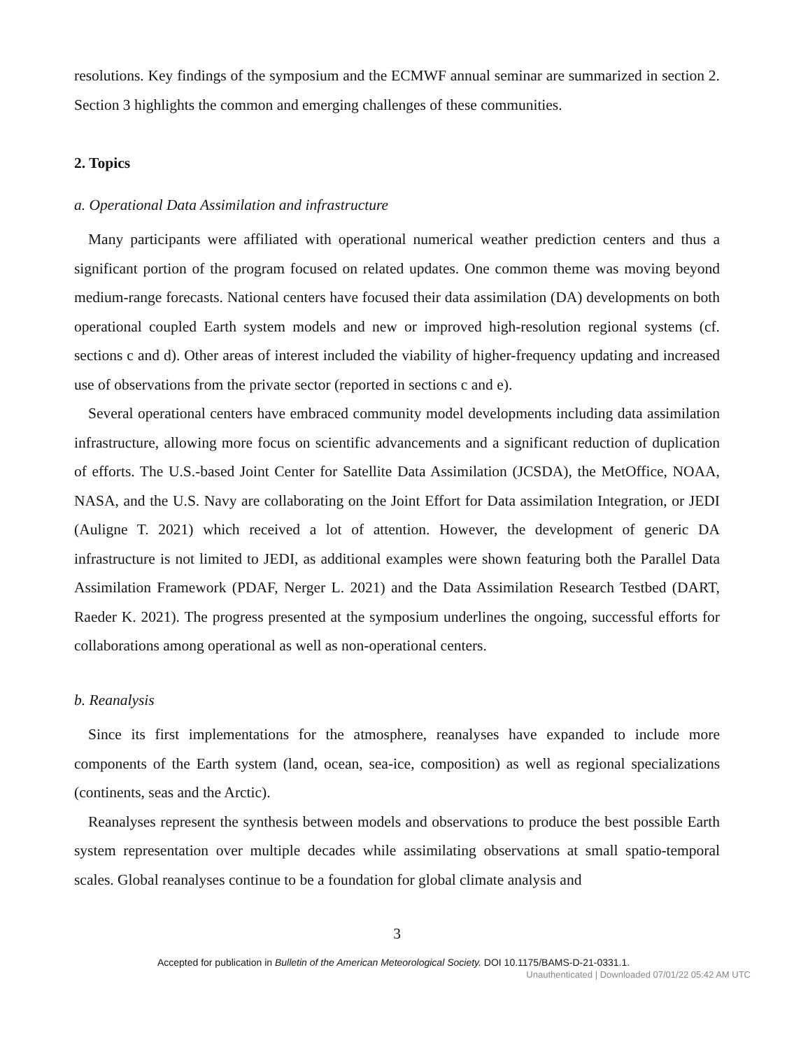resolutions. Key findings of the symposium and the ECMWF annual seminar are summarized in section 2. Section 3 highlights the common and emerging challenges of these communities.
2. Topics
a. Operational Data Assimilation and infrastructure
Many participants were affiliated with operational numerical weather prediction centers and thus a significant portion of the program focused on related updates. One common theme was moving beyond medium-range forecasts. National centers have focused their data assimilation (DA) developments on both operational coupled Earth system models and new or improved high-resolution regional systems (cf. sections c and d). Other areas of interest included the viability of higher-frequency updating and increased use of observations from the private sector (reported in sections c and e).
Several operational centers have embraced community model developments including data assimilation infrastructure, allowing more focus on scientific advancements and a significant reduction of duplication of efforts. The U.S.-based Joint Center for Satellite Data Assimilation (JCSDA), the MetOffice, NOAA, NASA, and the U.S. Navy are collaborating on the Joint Effort for Data assimilation Integration, or JEDI (Auligne T. 2021) which received a lot of attention. However, the development of generic DA infrastructure is not limited to JEDI, as additional examples were shown featuring both the Parallel Data Assimilation Framework (PDAF, Nerger L. 2021) and the Data Assimilation Research Testbed (DART, Raeder K. 2021). The progress presented at the symposium underlines the ongoing, successful efforts for collaborations among operational as well as non-operational centers.
b. Reanalysis
Since its first implementations for the atmosphere, reanalyses have expanded to include more components of the Earth system (land, ocean, sea-ice, composition) as well as regional specializations (continents, seas and the Arctic).
Reanalyses represent the synthesis between models and observations to produce the best possible Earth system representation over multiple decades while assimilating observations at small spatio-temporal scales. Global reanalyses continue to be a foundation for global climate analysis and
3
Accepted for publication in Bulletin of the American Meteorological Society. DOI 10.1175/BAMS-D-21-0331.1.
Unauthenticated | Downloaded 07/01/22 05:42 AM UTC